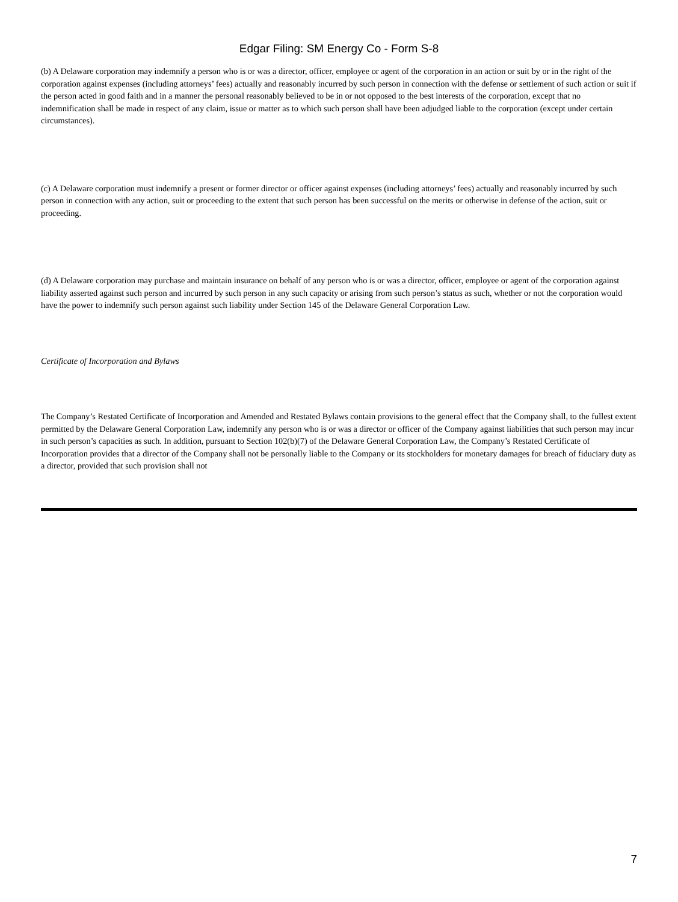Edgar Filing: SM Energy Co - Form S-8
(b) A Delaware corporation may indemnify a person who is or was a director, officer, employee or agent of the corporation in an action or suit by or in the right of the corporation against expenses (including attorneys’ fees) actually and reasonably incurred by such person in connection with the defense or settlement of such action or suit if the person acted in good faith and in a manner the personal reasonably believed to be in or not opposed to the best interests of the corporation, except that no indemnification shall be made in respect of any claim, issue or matter as to which such person shall have been adjudged liable to the corporation (except under certain circumstances).
(c) A Delaware corporation must indemnify a present or former director or officer against expenses (including attorneys’ fees) actually and reasonably incurred by such person in connection with any action, suit or proceeding to the extent that such person has been successful on the merits or otherwise in defense of the action, suit or proceeding.
(d) A Delaware corporation may purchase and maintain insurance on behalf of any person who is or was a director, officer, employee or agent of the corporation against liability asserted against such person and incurred by such person in any such capacity or arising from such person’s status as such, whether or not the corporation would have the power to indemnify such person against such liability under Section 145 of the Delaware General Corporation Law.
Certificate of Incorporation and Bylaws
The Company’s Restated Certificate of Incorporation and Amended and Restated Bylaws contain provisions to the general effect that the Company shall, to the fullest extent permitted by the Delaware General Corporation Law, indemnify any person who is or was a director or officer of the Company against liabilities that such person may incur in such person’s capacities as such. In addition, pursuant to Section 102(b)(7) of the Delaware General Corporation Law, the Company’s Restated Certificate of Incorporation provides that a director of the Company shall not be personally liable to the Company or its stockholders for monetary damages for breach of fiduciary duty as a director, provided that such provision shall not
7